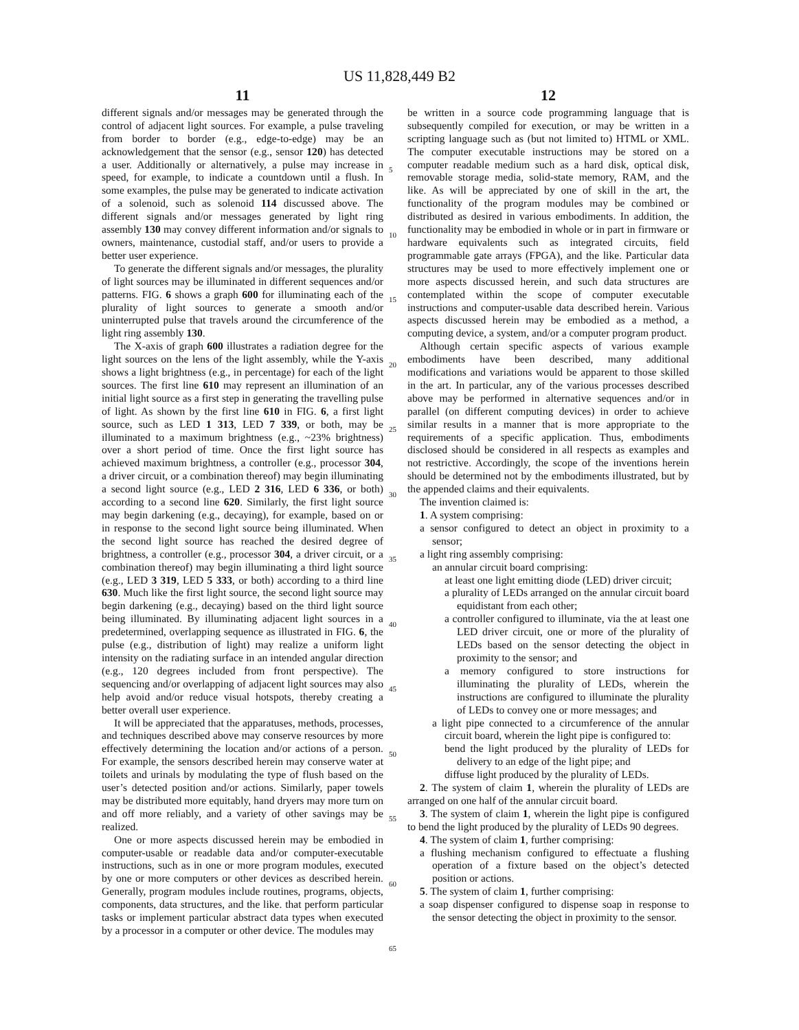US 11,828,449 B2
11
different signals and/or messages may be generated through the control of adjacent light sources. For example, a pulse traveling from border to border (e.g., edge-to-edge) may be an acknowledgement that the sensor (e.g., sensor 120) has detected a user. Additionally or alternatively, a pulse may increase in speed, for example, to indicate a countdown until a flush. In some examples, the pulse may be generated to indicate activation of a solenoid, such as solenoid 114 discussed above. The different signals and/or messages generated by light ring assembly 130 may convey different information and/or signals to owners, maintenance, custodial staff, and/or users to provide a better user experience.
To generate the different signals and/or messages, the plurality of light sources may be illuminated in different sequences and/or patterns. FIG. 6 shows a graph 600 for illuminating each of the plurality of light sources to generate a smooth and/or uninterrupted pulse that travels around the circumference of the light ring assembly 130.
The X-axis of graph 600 illustrates a radiation degree for the light sources on the lens of the light assembly, while the Y-axis shows a light brightness (e.g., in percentage) for each of the light sources. The first line 610 may represent an illumination of an initial light source as a first step in generating the travelling pulse of light. As shown by the first line 610 in FIG. 6, a first light source, such as LED 1 313, LED 7 339, or both, may be illuminated to a maximum brightness (e.g., ~23% brightness) over a short period of time. Once the first light source has achieved maximum brightness, a controller (e.g., processor 304, a driver circuit, or a combination thereof) may begin illuminating a second light source (e.g., LED 2 316, LED 6 336, or both) according to a second line 620. Similarly, the first light source may begin darkening (e.g., decaying), for example, based on or in response to the second light source being illuminated. When the second light source has reached the desired degree of brightness, a controller (e.g., processor 304, a driver circuit, or a combination thereof) may begin illuminating a third light source (e.g., LED 3 319, LED 5 333, or both) according to a third line 630. Much like the first light source, the second light source may begin darkening (e.g., decaying) based on the third light source being illuminated. By illuminating adjacent light sources in a predetermined, overlapping sequence as illustrated in FIG. 6, the pulse (e.g., distribution of light) may realize a uniform light intensity on the radiating surface in an intended angular direction (e.g., 120 degrees included from front perspective). The sequencing and/or overlapping of adjacent light sources may also help avoid and/or reduce visual hotspots, thereby creating a better overall user experience.
It will be appreciated that the apparatuses, methods, processes, and techniques described above may conserve resources by more effectively determining the location and/or actions of a person. For example, the sensors described herein may conserve water at toilets and urinals by modulating the type of flush based on the user’s detected position and/or actions. Similarly, paper towels may be distributed more equitably, hand dryers may more turn on and off more reliably, and a variety of other savings may be realized.
One or more aspects discussed herein may be embodied in computer-usable or readable data and/or computer-executable instructions, such as in one or more program modules, executed by one or more computers or other devices as described herein. Generally, program modules include routines, programs, objects, components, data structures, and the like. that perform particular tasks or implement particular abstract data types when executed by a processor in a computer or other device. The modules may
12
be written in a source code programming language that is subsequently compiled for execution, or may be written in a scripting language such as (but not limited to) HTML or XML. The computer executable instructions may be stored on a computer readable medium such as a hard disk, optical disk, removable storage media, solid-state memory, RAM, and the like. As will be appreciated by one of skill in the art, the functionality of the program modules may be combined or distributed as desired in various embodiments. In addition, the functionality may be embodied in whole or in part in firmware or hardware equivalents such as integrated circuits, field programmable gate arrays (FPGA), and the like. Particular data structures may be used to more effectively implement one or more aspects discussed herein, and such data structures are contemplated within the scope of computer executable instructions and computer-usable data described herein. Various aspects discussed herein may be embodied as a method, a computing device, a system, and/or a computer program product.
Although certain specific aspects of various example embodiments have been described, many additional modifications and variations would be apparent to those skilled in the art. In particular, any of the various processes described above may be performed in alternative sequences and/or in parallel (on different computing devices) in order to achieve similar results in a manner that is more appropriate to the requirements of a specific application. Thus, embodiments disclosed should be considered in all respects as examples and not restrictive. Accordingly, the scope of the inventions herein should be determined not by the embodiments illustrated, but by the appended claims and their equivalents.
The invention claimed is:
1. A system comprising:
a sensor configured to detect an object in proximity to a sensor;
a light ring assembly comprising:
an annular circuit board comprising:
at least one light emitting diode (LED) driver circuit;
a plurality of LEDs arranged on the annular circuit board equidistant from each other;
a controller configured to illuminate, via the at least one LED driver circuit, one or more of the plurality of LEDs based on the sensor detecting the object in proximity to the sensor; and
a memory configured to store instructions for illuminating the plurality of LEDs, wherein the instructions are configured to illuminate the plurality of LEDs to convey one or more messages; and
a light pipe connected to a circumference of the annular circuit board, wherein the light pipe is configured to:
bend the light produced by the plurality of LEDs for delivery to an edge of the light pipe; and
diffuse light produced by the plurality of LEDs.
2. The system of claim 1, wherein the plurality of LEDs are arranged on one half of the annular circuit board.
3. The system of claim 1, wherein the light pipe is configured to bend the light produced by the plurality of LEDs 90 degrees.
4. The system of claim 1, further comprising:
a flushing mechanism configured to effectuate a flushing operation of a fixture based on the object’s detected position or actions.
5. The system of claim 1, further comprising:
a soap dispenser configured to dispense soap in response to the sensor detecting the object in proximity to the sensor.
5
10
15
20
25
30
35
40
45
50
55
60
65